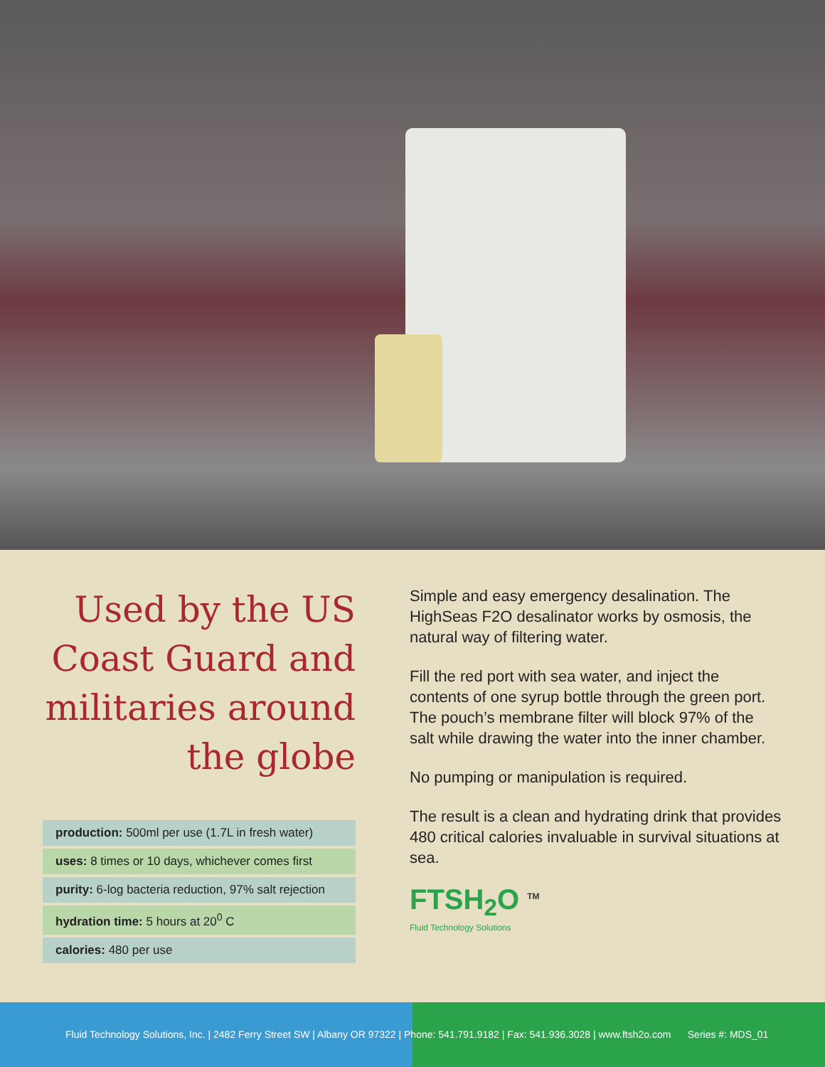Used by the US Coast Guard and militaries around the globe
| production: 500ml per use (1.7L in fresh water) |
| uses: 8 times or 10 days, whichever comes first |
| purity: 6-log bacteria reduction, 97% salt rejection |
| hydration time: 5 hours at 20<sup>0</sup> C |
| calories: 480 per use |
Simple and easy emergency desalination. The HighSeas F2O desalinator works by osmosis, the natural way of filtering water.
Fill the red port with sea water, and inject the contents of one syrup bottle through the green port. The pouch’s membrane filter will block 97% of the salt while drawing the water into the inner chamber.
No pumping or manipulation is required.
The result is a clean and hydrating drink that provides 480 critical calories invaluable in survival situations at sea.
FTSH<sub>2</sub>O <sup>TM</sup>
Fluid Technology Solutions
Fluid Technology Solutions, Inc. | 2482 Ferry Street SW | Albany OR 97322 | Phone: 541.791.9182 | Fax: 541.936.3028 | www.ftsh2o.com Series #: MDS_01